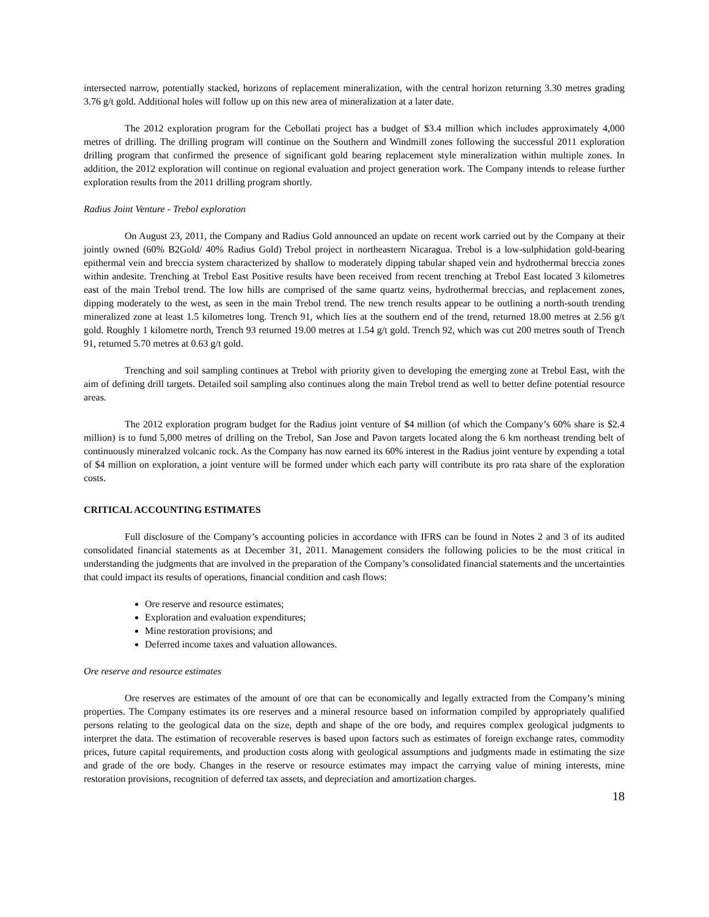intersected narrow, potentially stacked, horizons of replacement mineralization, with the central horizon returning 3.30 metres grading 3.76 g/t gold. Additional holes will follow up on this new area of mineralization at a later date.
The 2012 exploration program for the Cebollati project has a budget of $3.4 million which includes approximately 4,000 metres of drilling. The drilling program will continue on the Southern and Windmill zones following the successful 2011 exploration drilling program that confirmed the presence of significant gold bearing replacement style mineralization within multiple zones. In addition, the 2012 exploration will continue on regional evaluation and project generation work. The Company intends to release further exploration results from the 2011 drilling program shortly.
Radius Joint Venture - Trebol exploration
On August 23, 2011, the Company and Radius Gold announced an update on recent work carried out by the Company at their jointly owned (60% B2Gold/ 40% Radius Gold) Trebol project in northeastern Nicaragua. Trebol is a low-sulphidation gold-bearing epithermal vein and breccia system characterized by shallow to moderately dipping tabular shaped vein and hydrothermal breccia zones within andesite. Trenching at Trebol East Positive results have been received from recent trenching at Trebol East located 3 kilometres east of the main Trebol trend. The low hills are comprised of the same quartz veins, hydrothermal breccias, and replacement zones, dipping moderately to the west, as seen in the main Trebol trend. The new trench results appear to be outlining a north-south trending mineralized zone at least 1.5 kilometres long. Trench 91, which lies at the southern end of the trend, returned 18.00 metres at 2.56 g/t gold. Roughly 1 kilometre north, Trench 93 returned 19.00 metres at 1.54 g/t gold. Trench 92, which was cut 200 metres south of Trench 91, returned 5.70 metres at 0.63 g/t gold.
Trenching and soil sampling continues at Trebol with priority given to developing the emerging zone at Trebol East, with the aim of defining drill targets. Detailed soil sampling also continues along the main Trebol trend as well to better define potential resource areas.
The 2012 exploration program budget for the Radius joint venture of $4 million (of which the Company’s 60% share is $2.4 million) is to fund 5,000 metres of drilling on the Trebol, San Jose and Pavon targets located along the 6 km northeast trending belt of continuously mineralzed volcanic rock. As the Company has now earned its 60% interest in the Radius joint venture by expending a total of $4 million on exploration, a joint venture will be formed under which each party will contribute its pro rata share of the exploration costs.
CRITICAL ACCOUNTING ESTIMATES
Full disclosure of the Company’s accounting policies in accordance with IFRS can be found in Notes 2 and 3 of its audited consolidated financial statements as at December 31, 2011. Management considers the following policies to be the most critical in understanding the judgments that are involved in the preparation of the Company’s consolidated financial statements and the uncertainties that could impact its results of operations, financial condition and cash flows:
Ore reserve and resource estimates;
Exploration and evaluation expenditures;
Mine restoration provisions; and
Deferred income taxes and valuation allowances.
Ore reserve and resource estimates
Ore reserves are estimates of the amount of ore that can be economically and legally extracted from the Company’s mining properties. The Company estimates its ore reserves and a mineral resource based on information compiled by appropriately qualified persons relating to the geological data on the size, depth and shape of the ore body, and requires complex geological judgments to interpret the data. The estimation of recoverable reserves is based upon factors such as estimates of foreign exchange rates, commodity prices, future capital requirements, and production costs along with geological assumptions and judgments made in estimating the size and grade of the ore body. Changes in the reserve or resource estimates may impact the carrying value of mining interests, mine restoration provisions, recognition of deferred tax assets, and depreciation and amortization charges.
18